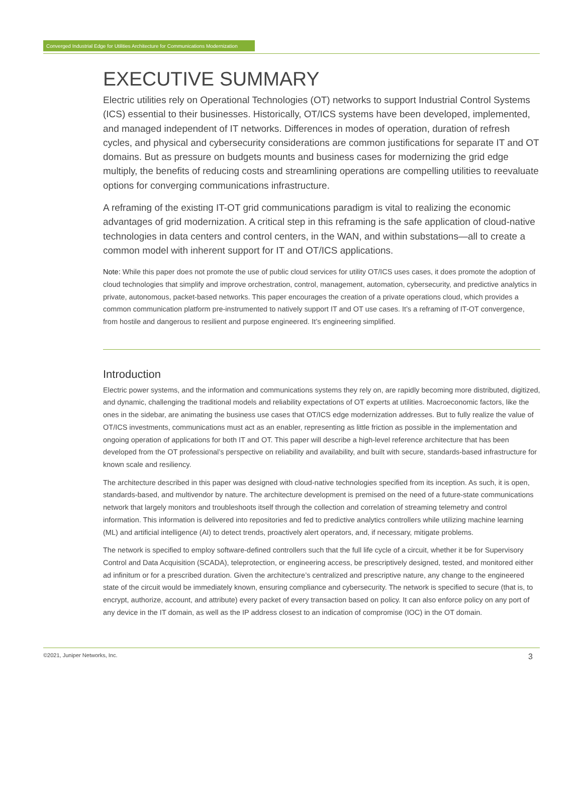Converged Industrial Edge for Utilities Architecture for Communications Modernization
EXECUTIVE SUMMARY
Electric utilities rely on Operational Technologies (OT) networks to support Industrial Control Systems (ICS) essential to their businesses. Historically, OT/ICS systems have been developed, implemented, and managed independent of IT networks. Differences in modes of operation, duration of refresh cycles, and physical and cybersecurity considerations are common justifications for separate IT and OT domains. But as pressure on budgets mounts and business cases for modernizing the grid edge multiply, the benefits of reducing costs and streamlining operations are compelling utilities to reevaluate options for converging communications infrastructure.
A reframing of the existing IT-OT grid communications paradigm is vital to realizing the economic advantages of grid modernization. A critical step in this reframing is the safe application of cloud-native technologies in data centers and control centers, in the WAN, and within substations—all to create a common model with inherent support for IT and OT/ICS applications.
Note: While this paper does not promote the use of public cloud services for utility OT/ICS uses cases, it does promote the adoption of cloud technologies that simplify and improve orchestration, control, management, automation, cybersecurity, and predictive analytics in private, autonomous, packet-based networks. This paper encourages the creation of a private operations cloud, which provides a common communication platform pre-instrumented to natively support IT and OT use cases. It’s a reframing of IT-OT convergence, from hostile and dangerous to resilient and purpose engineered. It’s engineering simplified.
Introduction
Electric power systems, and the information and communications systems they rely on, are rapidly becoming more distributed, digitized, and dynamic, challenging the traditional models and reliability expectations of OT experts at utilities. Macroeconomic factors, like the ones in the sidebar, are animating the business use cases that OT/ICS edge modernization addresses. But to fully realize the value of OT/ICS investments, communications must act as an enabler, representing as little friction as possible in the implementation and ongoing operation of applications for both IT and OT. This paper will describe a high-level reference architecture that has been developed from the OT professional’s perspective on reliability and availability, and built with secure, standards-based infrastructure for known scale and resiliency.
The architecture described in this paper was designed with cloud-native technologies specified from its inception. As such, it is open, standards-based, and multivendor by nature. The architecture development is premised on the need of a future-state communications network that largely monitors and troubleshoots itself through the collection and correlation of streaming telemetry and control information. This information is delivered into repositories and fed to predictive analytics controllers while utilizing machine learning (ML) and artificial intelligence (AI) to detect trends, proactively alert operators, and, if necessary, mitigate problems.
The network is specified to employ software-defined controllers such that the full life cycle of a circuit, whether it be for Supervisory Control and Data Acquisition (SCADA), teleprotection, or engineering access, be prescriptively designed, tested, and monitored either ad infinitum or for a prescribed duration. Given the architecture’s centralized and prescriptive nature, any change to the engineered state of the circuit would be immediately known, ensuring compliance and cybersecurity. The network is specified to secure (that is, to encrypt, authorize, account, and attribute) every packet of every transaction based on policy. It can also enforce policy on any port of any device in the IT domain, as well as the IP address closest to an indication of compromise (IOC) in the OT domain.
©2021, Juniper Networks, Inc. 3